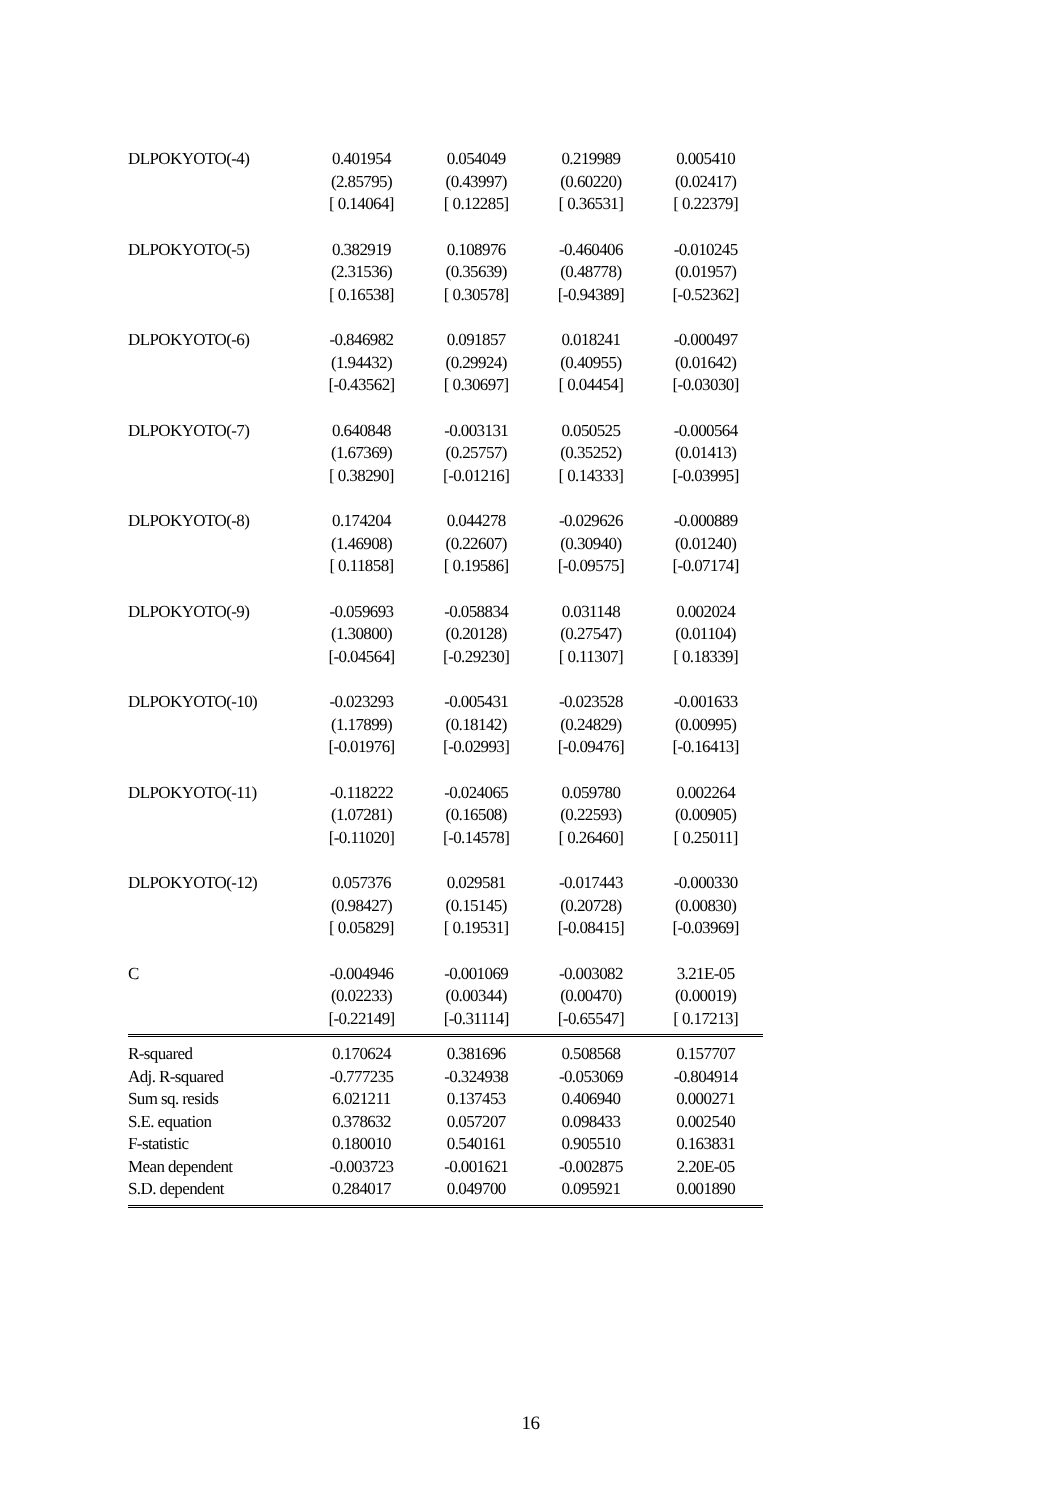| DLPOKYOTO(-4) | 0.401954 | 0.054049 | 0.219989 | 0.005410 |
| | (2.85795) | (0.43997) | (0.60220) | (0.02417) |
| | [ 0.14064] | [ 0.12285] | [ 0.36531] | [ 0.22379] |
| DLPOKYOTO(-5) | 0.382919 | 0.108976 | -0.460406 | -0.010245 |
| | (2.31536) | (0.35639) | (0.48778) | (0.01957) |
| | [ 0.16538] | [ 0.30578] | [-0.94389] | [-0.52362] |
| DLPOKYOTO(-6) | -0.846982 | 0.091857 | 0.018241 | -0.000497 |
| | (1.94432) | (0.29924) | (0.40955) | (0.01642) |
| | [-0.43562] | [ 0.30697] | [ 0.04454] | [-0.03030] |
| DLPOKYOTO(-7) | 0.640848 | -0.003131 | 0.050525 | -0.000564 |
| | (1.67369) | (0.25757) | (0.35252) | (0.01413) |
| | [ 0.38290] | [-0.01216] | [ 0.14333] | [-0.03995] |
| DLPOKYOTO(-8) | 0.174204 | 0.044278 | -0.029626 | -0.000889 |
| | (1.46908) | (0.22607) | (0.30940) | (0.01240) |
| | [ 0.11858] | [ 0.19586] | [-0.09575] | [-0.07174] |
| DLPOKYOTO(-9) | -0.059693 | -0.058834 | 0.031148 | 0.002024 |
| | (1.30800) | (0.20128) | (0.27547) | (0.01104) |
| | [-0.04564] | [-0.29230] | [ 0.11307] | [ 0.18339] |
| DLPOKYOTO(-10) | -0.023293 | -0.005431 | -0.023528 | -0.001633 |
| | (1.17899) | (0.18142) | (0.24829) | (0.00995) |
| | [-0.01976] | [-0.02993] | [-0.09476] | [-0.16413] |
| DLPOKYOTO(-11) | -0.118222 | -0.024065 | 0.059780 | 0.002264 |
| | (1.07281) | (0.16508) | (0.22593) | (0.00905) |
| | [-0.11020] | [-0.14578] | [ 0.26460] | [ 0.25011] |
| DLPOKYOTO(-12) | 0.057376 | 0.029581 | -0.017443 | -0.000330 |
| | (0.98427) | (0.15145) | (0.20728) | (0.00830) |
| | [ 0.05829] | [ 0.19531] | [-0.08415] | [-0.03969] |
| C | -0.004946 | -0.001069 | -0.003082 | 3.21E-05 |
| | (0.02233) | (0.00344) | (0.00470) | (0.00019) |
| | [-0.22149] | [-0.31114] | [-0.65547] | [ 0.17213] |
| R-squared | 0.170624 | 0.381696 | 0.508568 | 0.157707 |
| Adj. R-squared | -0.777235 | -0.324938 | -0.053069 | -0.804914 |
| Sum sq. resids | 6.021211 | 0.137453 | 0.406940 | 0.000271 |
| S.E. equation | 0.378632 | 0.057207 | 0.098433 | 0.002540 |
| F-statistic | 0.180010 | 0.540161 | 0.905510 | 0.163831 |
| Mean dependent | -0.003723 | -0.001621 | -0.002875 | 2.20E-05 |
| S.D. dependent | 0.284017 | 0.049700 | 0.095921 | 0.001890 |
16